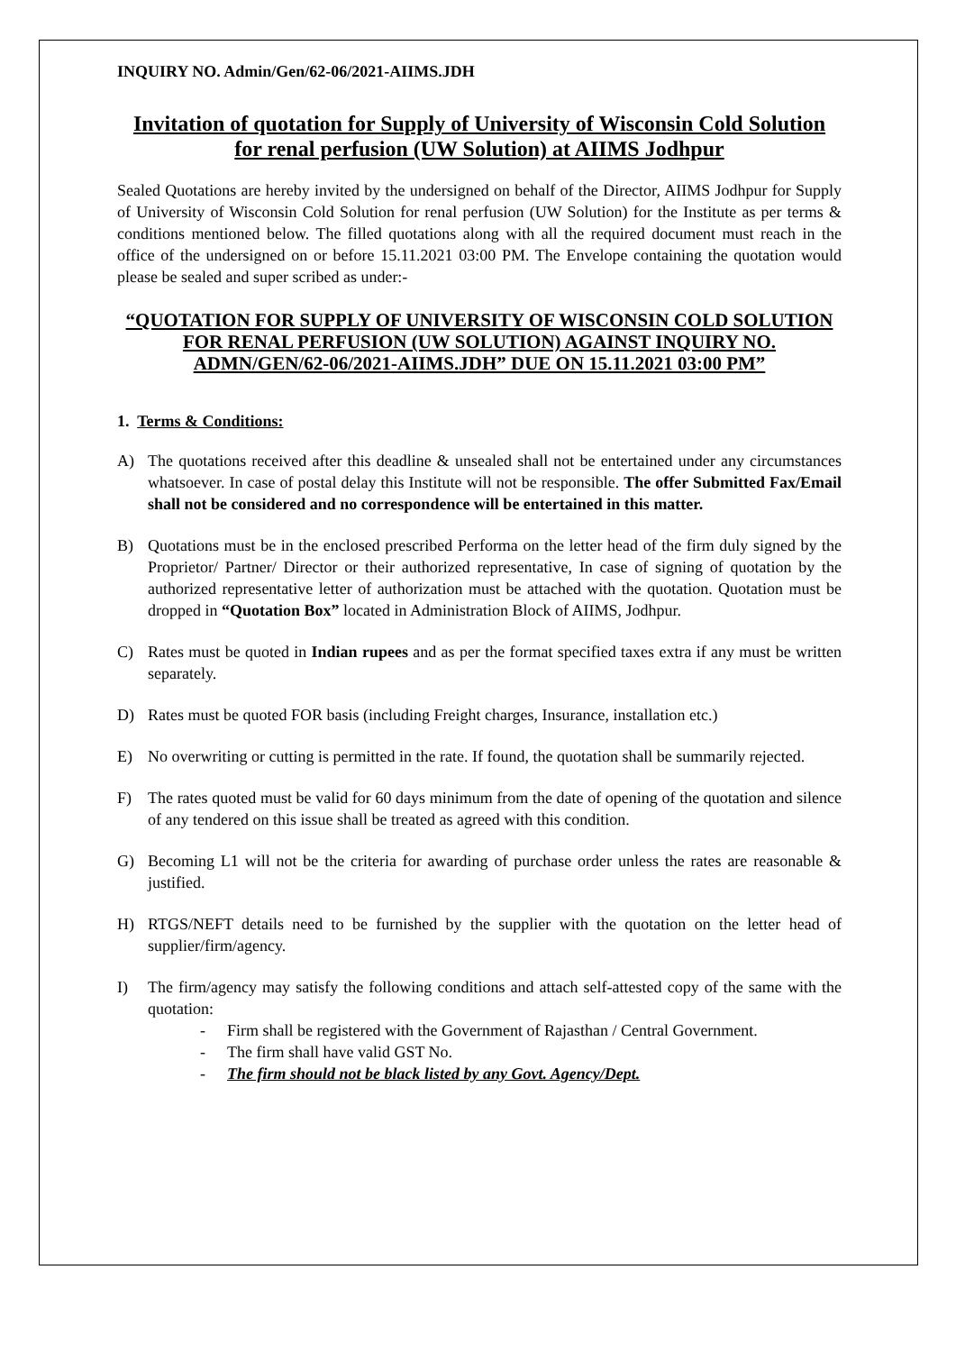INQUIRY NO. Admin/Gen/62-06/2021-AIIMS.JDH
Invitation of quotation for Supply of University of Wisconsin Cold Solution for renal perfusion (UW Solution) at AIIMS Jodhpur
Sealed Quotations are hereby invited by the undersigned on behalf of the Director, AIIMS Jodhpur for Supply of University of Wisconsin Cold Solution for renal perfusion (UW Solution) for the Institute as per terms & conditions mentioned below. The filled quotations along with all the required document must reach in the office of the undersigned on or before 15.11.2021 03:00 PM. The Envelope containing the quotation would please be sealed and super scribed as under:-
“QUOTATION FOR SUPPLY OF UNIVERSITY OF WISCONSIN COLD SOLUTION FOR RENAL PERFUSION (UW SOLUTION) AGAINST INQUIRY NO. ADMN/GEN/62-06/2021-AIIMS.JDH” DUE ON 15.11.2021 03:00 PM”
1. Terms & Conditions:
A) The quotations received after this deadline & unsealed shall not be entertained under any circumstances whatsoever. In case of postal delay this Institute will not be responsible. The offer Submitted Fax/Email shall not be considered and no correspondence will be entertained in this matter.
B) Quotations must be in the enclosed prescribed Performa on the letter head of the firm duly signed by the Proprietor/ Partner/ Director or their authorized representative, In case of signing of quotation by the authorized representative letter of authorization must be attached with the quotation. Quotation must be dropped in “Quotation Box” located in Administration Block of AIIMS, Jodhpur.
C) Rates must be quoted in Indian rupees and as per the format specified taxes extra if any must be written separately.
D) Rates must be quoted FOR basis (including Freight charges, Insurance, installation etc.)
E) No overwriting or cutting is permitted in the rate. If found, the quotation shall be summarily rejected.
F) The rates quoted must be valid for 60 days minimum from the date of opening of the quotation and silence of any tendered on this issue shall be treated as agreed with this condition.
G) Becoming L1 will not be the criteria for awarding of purchase order unless the rates are reasonable & justified.
H) RTGS/NEFT details need to be furnished by the supplier with the quotation on the letter head of supplier/firm/agency.
I) The firm/agency may satisfy the following conditions and attach self-attested copy of the same with the quotation:
- Firm shall be registered with the Government of Rajasthan / Central Government.
- The firm shall have valid GST No.
- The firm should not be black listed by any Govt. Agency/Dept.